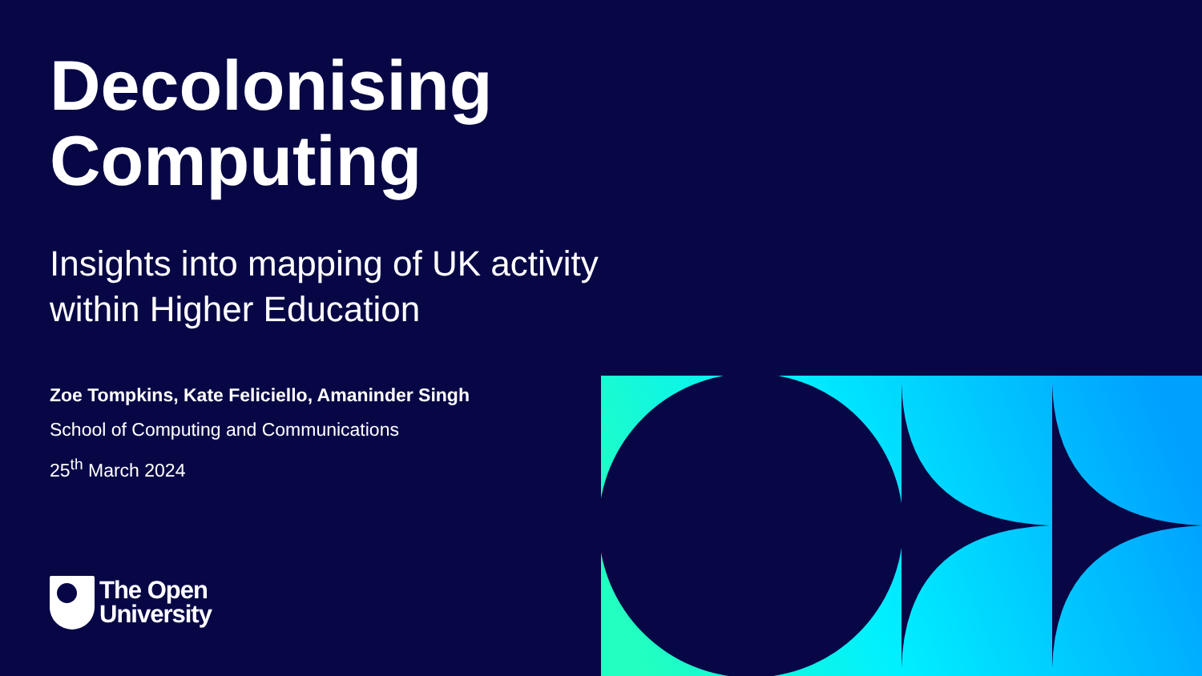Decolonising Computing
Insights into mapping of UK activity within Higher Education
Zoe Tompkins, Kate Feliciello, Amaninder Singh
School of Computing and Communications
25<sup>th</sup> March 2024
The Open
University